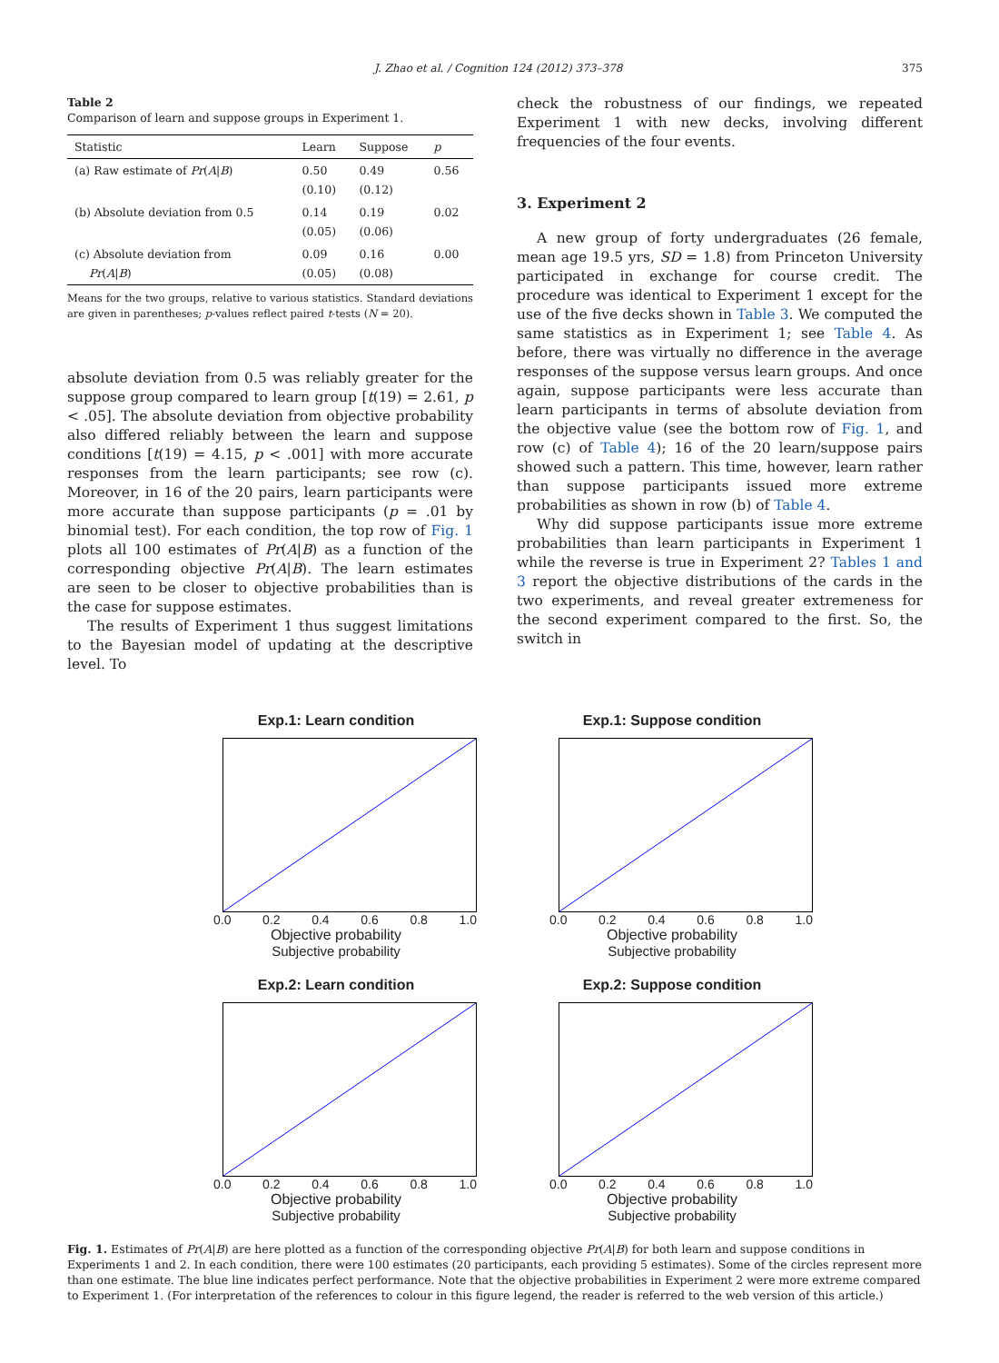J. Zhao et al. / Cognition 124 (2012) 373–378 375
Table 2
Comparison of learn and suppose groups in Experiment 1.
| Statistic | Learn | Suppose | p |
| --- | --- | --- | --- |
| (a) Raw estimate of Pr ( A / B ) | 0.50 (0.10) | 0.49 (0.12) | 0.56 |
| (b) Absolute deviation from 0.5 | 0.14 (0.05) | 0.19 (0.06) | 0.02 |
| (c) Absolute deviation from Pr ( A / B ) | 0.09 (0.05) | 0.16 (0.08) | 0.00 |
Means for the two groups, relative to various statistics. Standard deviations are given in parentheses; p-values reflect paired t-tests (N = 20).
absolute deviation from 0.5 was reliably greater for the suppose group compared to learn group [t(19) = 2.61, p < .05]. The absolute deviation from objective probability also differed reliably between the learn and suppose conditions [t(19) = 4.15, p < .001] with more accurate responses from the learn participants; see row (c). Moreover, in 16 of the 20 pairs, learn participants were more accurate than suppose participants (p = .01 by binomial test). For each condition, the top row of Fig. 1 plots all 100 estimates of Pr(A|B) as a function of the corresponding objective Pr(A|B). The learn estimates are seen to be closer to objective probabilities than is the case for suppose estimates.
The results of Experiment 1 thus suggest limitations to the Bayesian model of updating at the descriptive level. To
check the robustness of our findings, we repeated Experiment 1 with new decks, involving different frequencies of the four events.
3. Experiment 2
A new group of forty undergraduates (26 female, mean age 19.5 yrs, SD = 1.8) from Princeton University participated in exchange for course credit. The procedure was identical to Experiment 1 except for the use of the five decks shown in Table 3. We computed the same statistics as in Experiment 1; see Table 4. As before, there was virtually no difference in the average responses of the suppose versus learn groups. And once again, suppose participants were less accurate than learn participants in terms of absolute deviation from the objective value (see the bottom row of Fig. 1, and row (c) of Table 4); 16 of the 20 learn/suppose pairs showed such a pattern. This time, however, learn rather than suppose participants issued more extreme probabilities as shown in row (b) of Table 4.
Why did suppose participants issue more extreme probabilities than learn participants in Experiment 1 while the reverse is true in Experiment 2? Tables 1 and 3 report the objective distributions of the cards in the two experiments, and reveal greater extremeness for the second experiment compared to the first. So, the switch in
Exp.1: Learn condition
0.0 0.2 0.4 0.6 0.8 1.0
Objective probability
Subjective probability
Exp.1: Suppose condition
0.0 0.2 0.4 0.6 0.8 1.0
Objective probability
Subjective probability
Exp.2: Learn condition
0.0 0.2 0.4 0.6 0.8 1.0
Objective probability
Subjective probability
Exp.2: Suppose condition
0.0 0.2 0.4 0.6 0.8 1.0
Objective probability
Subjective probability
Fig. 1. Estimates of Pr(A|B) are here plotted as a function of the corresponding objective Pr(A|B) for both learn and suppose conditions in Experiments 1 and 2. In each condition, there were 100 estimates (20 participants, each providing 5 estimates). Some of the circles represent more than one estimate. The blue line indicates perfect performance. Note that the objective probabilities in Experiment 2 were more extreme compared to Experiment 1. (For interpretation of the references to colour in this figure legend, the reader is referred to the web version of this article.)